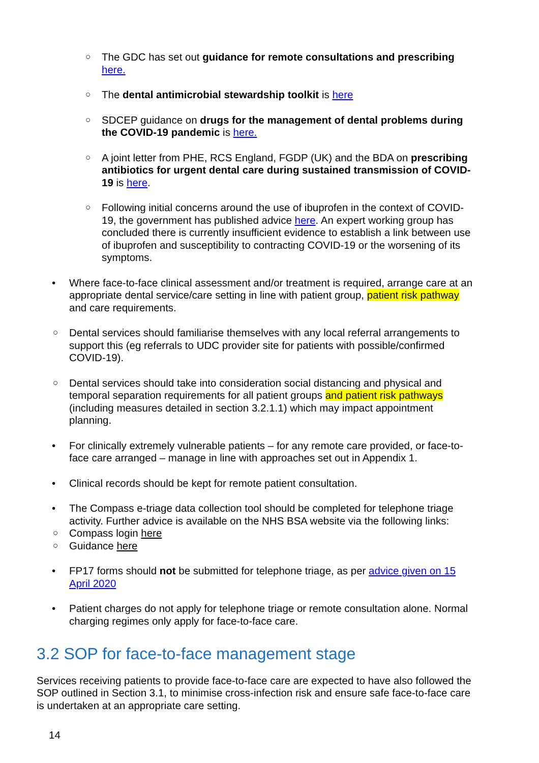○ The GDC has set out guidance for remote consultations and prescribing here.
○ The dental antimicrobial stewardship toolkit is here
○ SDCEP guidance on drugs for the management of dental problems during the COVID-19 pandemic is here.
○ A joint letter from PHE, RCS England, FGDP (UK) and the BDA on prescribing antibiotics for urgent dental care during sustained transmission of COVID-19 is here.
○ Following initial concerns around the use of ibuprofen in the context of COVID-19, the government has published advice here. An expert working group has concluded there is currently insufficient evidence to establish a link between use of ibuprofen and susceptibility to contracting COVID-19 or the worsening of its symptoms.
• Where face-to-face clinical assessment and/or treatment is required, arrange care at an appropriate dental service/care setting in line with patient group, patient risk pathway and care requirements.
○ Dental services should familiarise themselves with any local referral arrangements to support this (eg referrals to UDC provider site for patients with possible/confirmed COVID-19).
○ Dental services should take into consideration social distancing and physical and temporal separation requirements for all patient groups and patient risk pathways (including measures detailed in section 3.2.1.1) which may impact appointment planning.
• For clinically extremely vulnerable patients – for any remote care provided, or face-to-face care arranged – manage in line with approaches set out in Appendix 1.
• Clinical records should be kept for remote patient consultation.
• The Compass e-triage data collection tool should be completed for telephone triage activity. Further advice is available on the NHS BSA website via the following links:
○ Compass login here
○ Guidance here
• FP17 forms should not be submitted for telephone triage, as per advice given on 15 April 2020
• Patient charges do not apply for telephone triage or remote consultation alone. Normal charging regimes only apply for face-to-face care.
3.2 SOP for face-to-face management stage
Services receiving patients to provide face-to-face care are expected to have also followed the SOP outlined in Section 3.1, to minimise cross-infection risk and ensure safe face-to-face care is undertaken at an appropriate care setting.
14